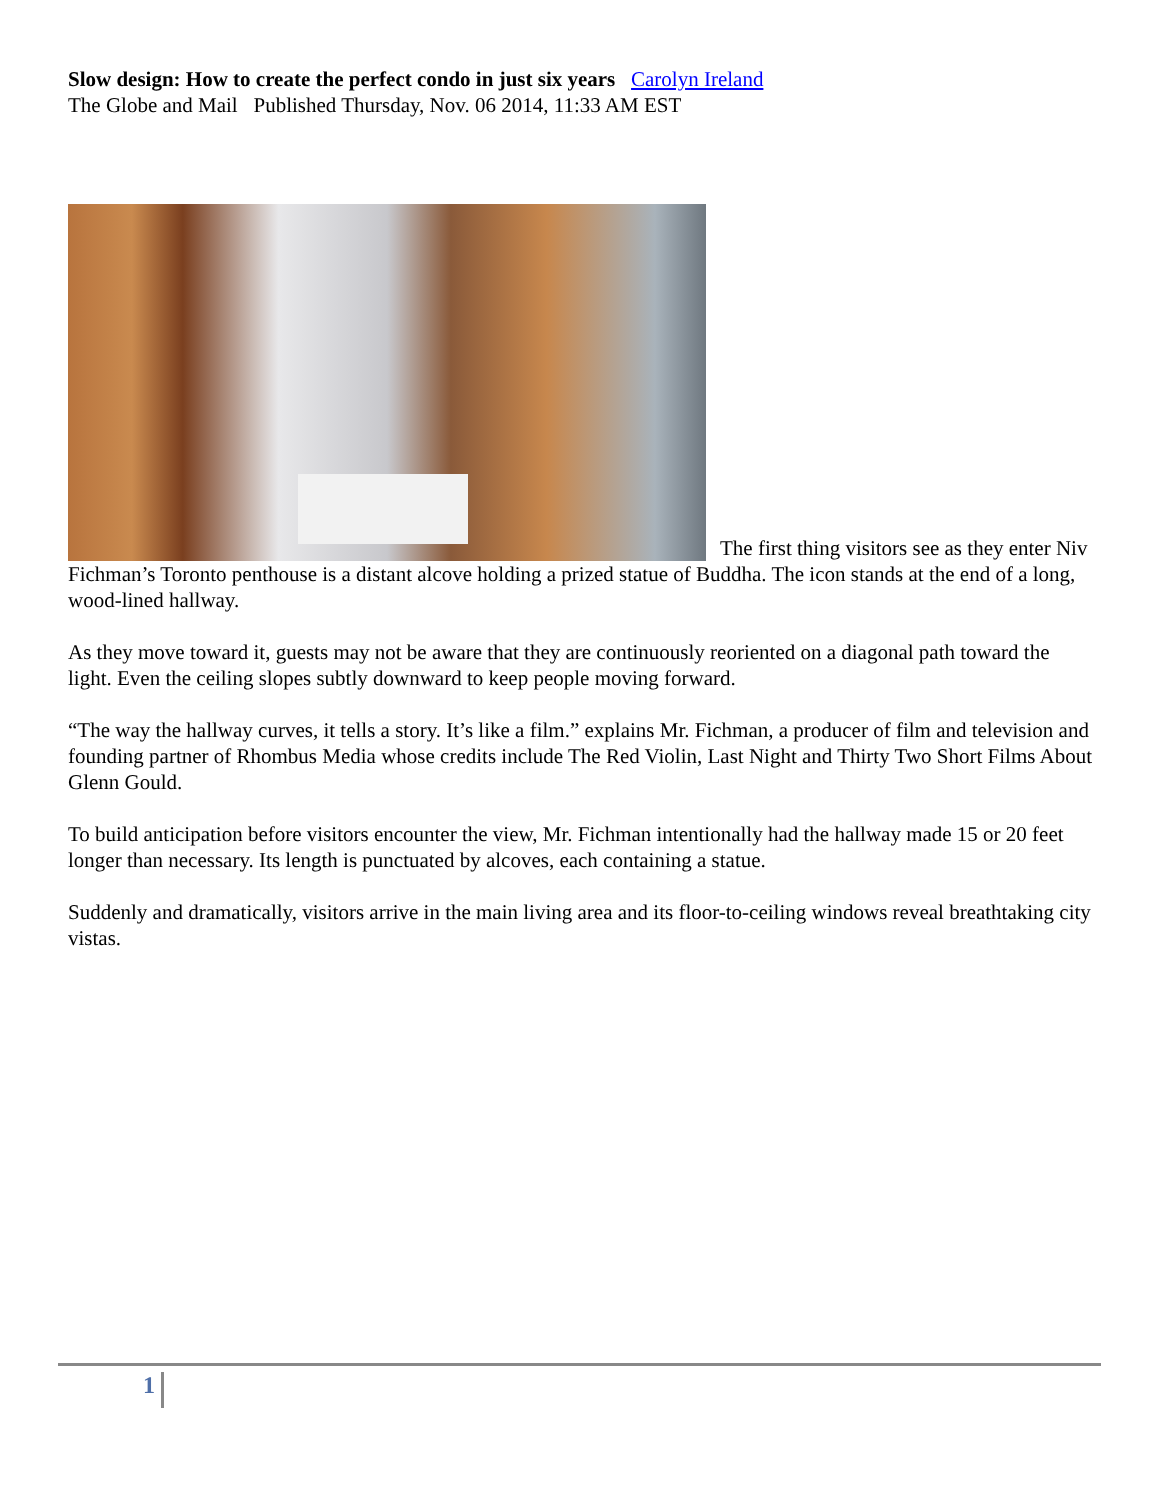Slow design: How to create the perfect condo in just six years Carolyn Ireland
The Globe and Mail Published Thursday, Nov. 06 2014, 11:33 AM EST
The first thing visitors see as they enter Niv Fichman’s Toronto penthouse is a distant alcove holding a prized statue of Buddha. The icon stands at the end of a long, wood-lined hallway.
As they move toward it, guests may not be aware that they are continuously reoriented on a diagonal path toward the light. Even the ceiling slopes subtly downward to keep people moving forward.
“The way the hallway curves, it tells a story. It’s like a film.” explains Mr. Fichman, a producer of film and television and founding partner of Rhombus Media whose credits include The Red Violin, Last Night and Thirty Two Short Films About Glenn Gould.
To build anticipation before visitors encounter the view, Mr. Fichman intentionally had the hallway made 15 or 20 feet longer than necessary. Its length is punctuated by alcoves, each containing a statue.
Suddenly and dramatically, visitors arrive in the main living area and its floor-to-ceiling windows reveal breathtaking city vistas.
1